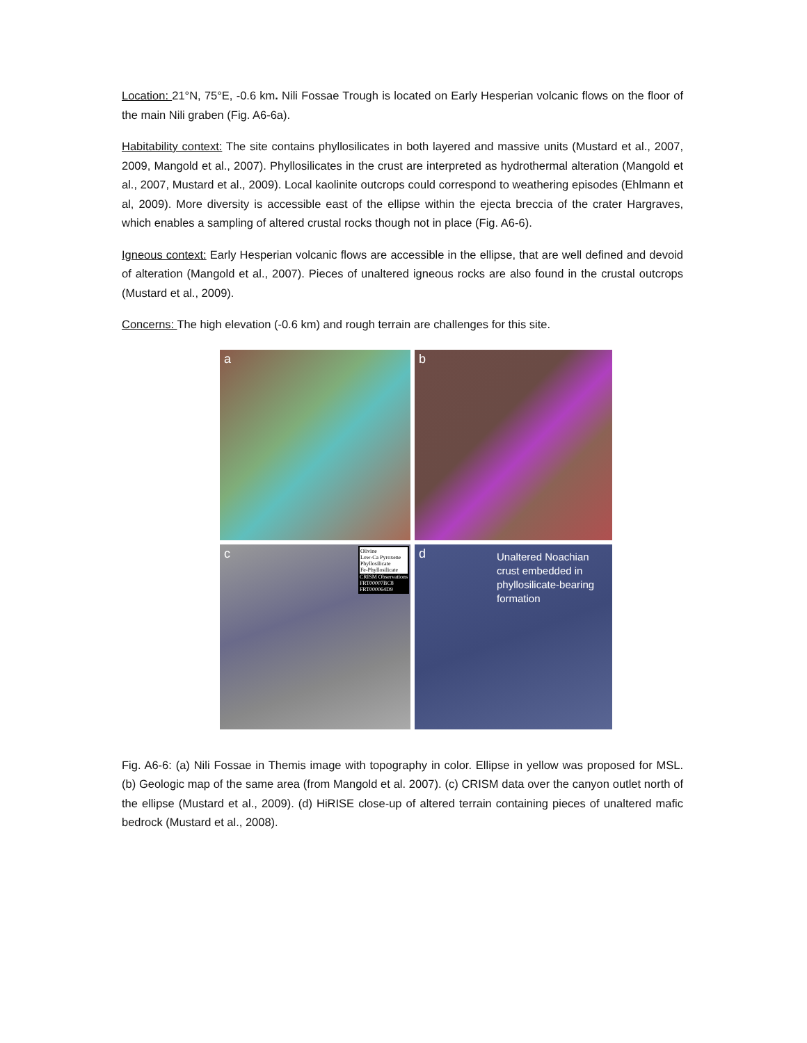Location: 21°N, 75°E, -0.6 km. Nili Fossae Trough is located on Early Hesperian volcanic flows on the floor of the main Nili graben (Fig. A6-6a).
Habitability context: The site contains phyllosilicates in both layered and massive units (Mustard et al., 2007, 2009, Mangold et al., 2007). Phyllosilicates in the crust are interpreted as hydrothermal alteration (Mangold et al., 2007, Mustard et al., 2009). Local kaolinite outcrops could correspond to weathering episodes (Ehlmann et al, 2009). More diversity is accessible east of the ellipse within the ejecta breccia of the crater Hargraves, which enables a sampling of altered crustal rocks though not in place (Fig. A6-6).
Igneous context: Early Hesperian volcanic flows are accessible in the ellipse, that are well defined and devoid of alteration (Mangold et al., 2007). Pieces of unaltered igneous rocks are also found in the crustal outcrops (Mustard et al., 2009).
Concerns: The high elevation (-0.6 km) and rough terrain are challenges for this site.
a
b
c
Olivine
Low-Ca Pyroxene
Phyllosilicate
Fe-Phyllosilicate
CRISM Observations
FRT00007BC8
FRT000064D9
d
Unaltered Noachian
crust embedded in
phyllosilicate-bearing
formation
Fig. A6-6: (a) Nili Fossae in Themis image with topography in color. Ellipse in yellow was proposed for MSL. (b) Geologic map of the same area (from Mangold et al. 2007). (c) CRISM data over the canyon outlet north of the ellipse (Mustard et al., 2009). (d) HiRISE close-up of altered terrain containing pieces of unaltered mafic bedrock (Mustard et al., 2008).